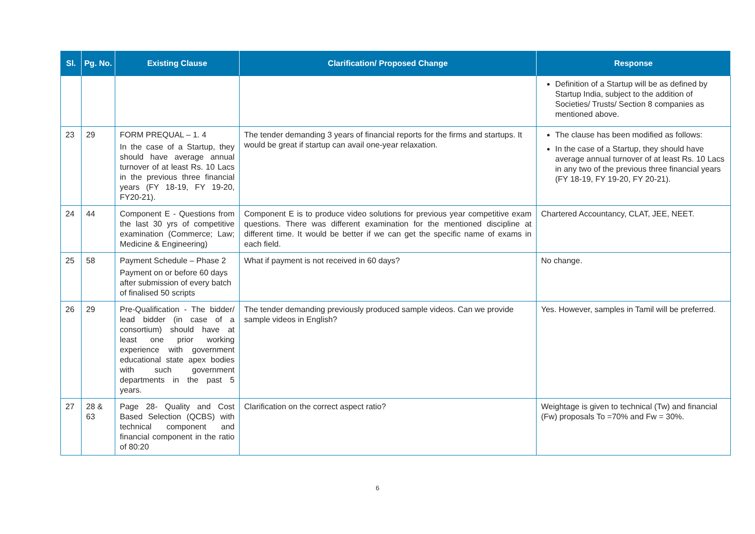| Sl. | Pg. No. | Existing Clause | Clarification/ Proposed Change | Response |
| --- | --- | --- | --- | --- |
| | | | | Definition of a Startup will be as defined by Startup India, subject to the addition of Societies/ Trusts/ Section 8 companies as mentioned above. |
| 23 | 29 | FORM PREQUAL – 1. 4 In the case of a Startup, they should have average annual turnover of at least Rs. 10 Lacs in the previous three financial years (FY 18-19, FY 19-20, FY20-21). | The tender demanding 3 years of financial reports for the firms and startups. It would be great if startup can avail one-year relaxation. | The clause has been modified as follows: In the case of a Startup, they should have average annual turnover of at least Rs. 10 Lacs in any two of the previous three financial years (FY 18-19, FY 19-20, FY 20-21). |
| 24 | 44 | Component E - Questions from the last 30 yrs of competitive examination (Commerce; Law; Medicine & Engineering) | Component E is to produce video solutions for previous year competitive exam questions. There was different examination for the mentioned discipline at different time. It would be better if we can get the specific name of exams in each field. | Chartered Accountancy, CLAT, JEE, NEET. |
| 25 | 58 | Payment Schedule – Phase 2 Payment on or before 60 days after submission of every batch of finalised 50 scripts | What if payment is not received in 60 days? | No change. |
| 26 | 29 | Pre-Qualification - The bidder/ lead bidder (in case of a consortium) should have at least one prior working experience with government educational state apex bodies with such government departments in the past 5 years. | The tender demanding previously produced sample videos. Can we provide sample videos in English? | Yes. However, samples in Tamil will be preferred. |
| 27 | 28 & 63 | Page 28- Quality and Cost Based Selection (QCBS) with technical component and financial component in the ratio of 80:20 | Clarification on the correct aspect ratio? | Weightage is given to technical (Tw) and financial (Fw) proposals To =70% and Fw = 30%. |
6